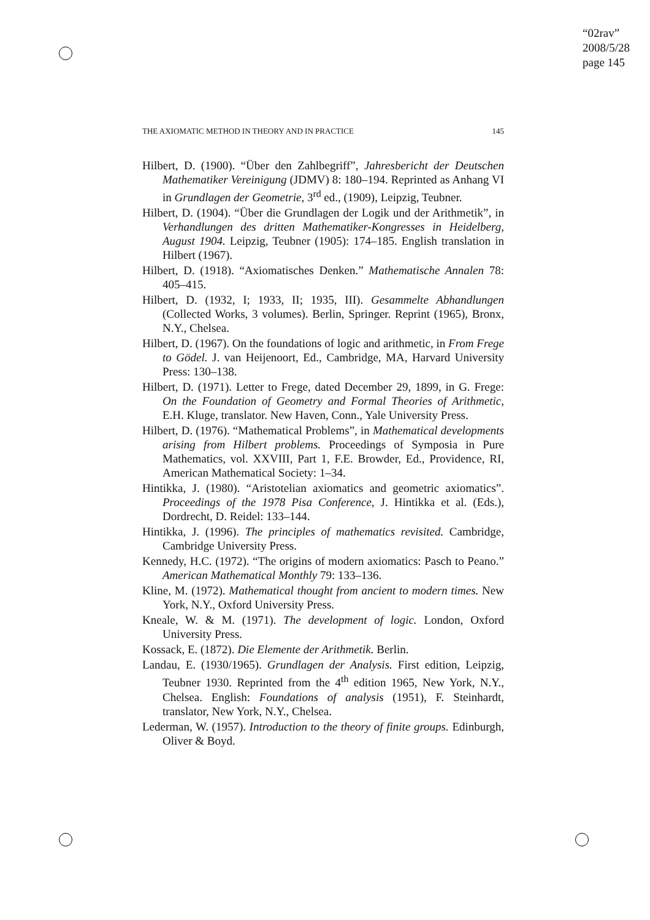“02rav”
2008/5/28
page 145
THE AXIOMATIC METHOD IN THEORY AND IN PRACTICE 145
Hilbert, D. (1900). “Über den Zahlbegriff”, Jahresbericht der Deutschen Mathematiker Vereinigung (JDMV) 8: 180–194. Reprinted as Anhang VI in Grundlagen der Geometrie, 3<sup>rd</sup> ed., (1909), Leipzig, Teubner.
Hilbert, D. (1904). “Über die Grundlagen der Logik und der Arithmetik”, in Verhandlungen des dritten Mathematiker-Kongresses in Heidelberg, August 1904. Leipzig, Teubner (1905): 174–185. English translation in Hilbert (1967).
Hilbert, D. (1918). “Axiomatisches Denken.” Mathematische Annalen 78: 405–415.
Hilbert, D. (1932, I; 1933, II; 1935, III). Gesammelte Abhandlungen (Collected Works, 3 volumes). Berlin, Springer. Reprint (1965), Bronx, N.Y., Chelsea.
Hilbert, D. (1967). On the foundations of logic and arithmetic, in From Frege to Gödel. J. van Heijenoort, Ed., Cambridge, MA, Harvard University Press: 130–138.
Hilbert, D. (1971). Letter to Frege, dated December 29, 1899, in G. Frege: On the Foundation of Geometry and Formal Theories of Arithmetic, E.H. Kluge, translator. New Haven, Conn., Yale University Press.
Hilbert, D. (1976). “Mathematical Problems”, in Mathematical developments arising from Hilbert problems. Proceedings of Symposia in Pure Mathematics, vol. XXVIII, Part 1, F.E. Browder, Ed., Providence, RI, American Mathematical Society: 1–34.
Hintikka, J. (1980). “Aristotelian axiomatics and geometric axiomatics”. Proceedings of the 1978 Pisa Conference, J. Hintikka et al. (Eds.), Dordrecht, D. Reidel: 133–144.
Hintikka, J. (1996). The principles of mathematics revisited. Cambridge, Cambridge University Press.
Kennedy, H.C. (1972). “The origins of modern axiomatics: Pasch to Peano.” American Mathematical Monthly 79: 133–136.
Kline, M. (1972). Mathematical thought from ancient to modern times. New York, N.Y., Oxford University Press.
Kneale, W. & M. (1971). The development of logic. London, Oxford University Press.
Kossack, E. (1872). Die Elemente der Arithmetik. Berlin.
Landau, E. (1930/1965). Grundlagen der Analysis. First edition, Leipzig, Teubner 1930. Reprinted from the 4<sup>th</sup> edition 1965, New York, N.Y., Chelsea. English: Foundations of analysis (1951), F. Steinhardt, translator, New York, N.Y., Chelsea.
Lederman, W. (1957). Introduction to the theory of finite groups. Edinburgh, Oliver & Boyd.